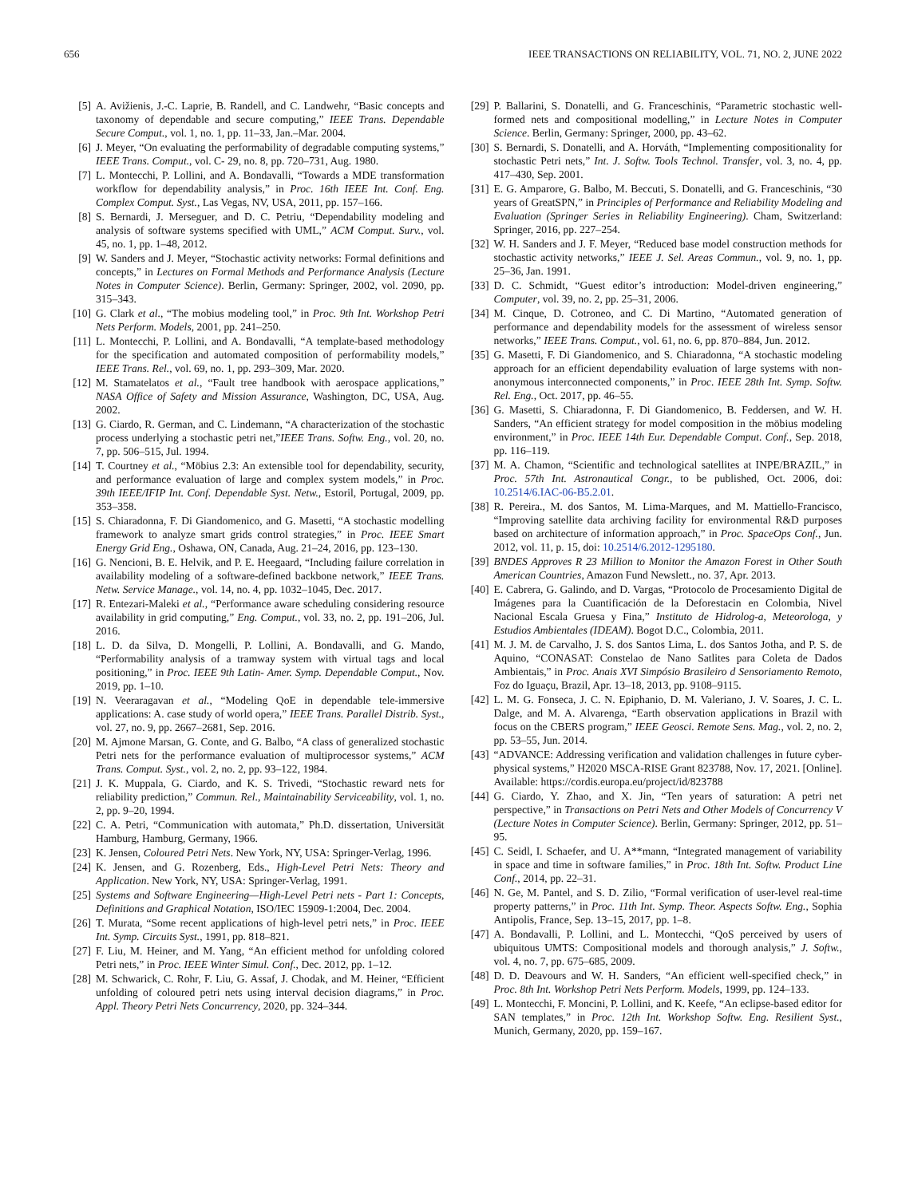656 IEEE TRANSACTIONS ON RELIABILITY, VOL. 71, NO. 2, JUNE 2022
[5] A. Avižienis, J.-C. Laprie, B. Randell, and C. Landwehr, “Basic concepts and taxonomy of dependable and secure computing,” IEEE Trans. Dependable Secure Comput., vol. 1, no. 1, pp. 11–33, Jan.–Mar. 2004.
[6] J. Meyer, “On evaluating the performability of degradable computing systems,” IEEE Trans. Comput., vol. C- 29, no. 8, pp. 720–731, Aug. 1980.
[7] L. Montecchi, P. Lollini, and A. Bondavalli, “Towards a MDE transformation workflow for dependability analysis,” in Proc. 16th IEEE Int. Conf. Eng. Complex Comput. Syst., Las Vegas, NV, USA, 2011, pp. 157–166.
[8] S. Bernardi, J. Merseguer, and D. C. Petriu, “Dependability modeling and analysis of software systems specified with UML,” ACM Comput. Surv., vol. 45, no. 1, pp. 1–48, 2012.
[9] W. Sanders and J. Meyer, “Stochastic activity networks: Formal definitions and concepts,” in Lectures on Formal Methods and Performance Analysis (Lecture Notes in Computer Science). Berlin, Germany: Springer, 2002, vol. 2090, pp. 315–343.
[10] G. Clark et al., “The mobius modeling tool,” in Proc. 9th Int. Workshop Petri Nets Perform. Models, 2001, pp. 241–250.
[11] L. Montecchi, P. Lollini, and A. Bondavalli, “A template-based methodology for the specification and automated composition of performability models,” IEEE Trans. Rel., vol. 69, no. 1, pp. 293–309, Mar. 2020.
[12] M. Stamatelatos et al., “Fault tree handbook with aerospace applications,” NASA Office of Safety and Mission Assurance, Washington, DC, USA, Aug. 2002.
[13] G. Ciardo, R. German, and C. Lindemann, “A characterization of the stochastic process underlying a stochastic petri net,”IEEE Trans. Softw. Eng., vol. 20, no. 7, pp. 506–515, Jul. 1994.
[14] T. Courtney et al., “Möbius 2.3: An extensible tool for dependability, security, and performance evaluation of large and complex system models,” in Proc. 39th IEEE/IFIP Int. Conf. Dependable Syst. Netw., Estoril, Portugal, 2009, pp. 353–358.
[15] S. Chiaradonna, F. Di Giandomenico, and G. Masetti, “A stochastic modelling framework to analyze smart grids control strategies,” in Proc. IEEE Smart Energy Grid Eng., Oshawa, ON, Canada, Aug. 21–24, 2016, pp. 123–130.
[16] G. Nencioni, B. E. Helvik, and P. E. Heegaard, “Including failure correlation in availability modeling of a software-defined backbone network,” IEEE Trans. Netw. Service Manage., vol. 14, no. 4, pp. 1032–1045, Dec. 2017.
[17] R. Entezari-Maleki et al., “Performance aware scheduling considering resource availability in grid computing,” Eng. Comput., vol. 33, no. 2, pp. 191–206, Jul. 2016.
[18] L. D. da Silva, D. Mongelli, P. Lollini, A. Bondavalli, and G. Mando, “Performability analysis of a tramway system with virtual tags and local positioning,” in Proc. IEEE 9th Latin- Amer. Symp. Dependable Comput., Nov. 2019, pp. 1–10.
[19] N. Veeraragavan et al., “Modeling QoE in dependable tele-immersive applications: A. case study of world opera,” IEEE Trans. Parallel Distrib. Syst., vol. 27, no. 9, pp. 2667–2681, Sep. 2016.
[20] M. Ajmone Marsan, G. Conte, and G. Balbo, “A class of generalized stochastic Petri nets for the performance evaluation of multiprocessor systems,” ACM Trans. Comput. Syst., vol. 2, no. 2, pp. 93–122, 1984.
[21] J. K. Muppala, G. Ciardo, and K. S. Trivedi, “Stochastic reward nets for reliability prediction,” Commun. Rel., Maintainability Serviceability, vol. 1, no. 2, pp. 9–20, 1994.
[22] C. A. Petri, “Communication with automata,” Ph.D. dissertation, Universität Hamburg, Hamburg, Germany, 1966.
[23] K. Jensen, Coloured Petri Nets. New York, NY, USA: Springer-Verlag, 1996.
[24] K. Jensen, and G. Rozenberg, Eds., High-Level Petri Nets: Theory and Application. New York, NY, USA: Springer-Verlag, 1991.
[25] Systems and Software Engineering—High-Level Petri nets - Part 1: Concepts, Definitions and Graphical Notation, ISO/IEC 15909-1:2004, Dec. 2004.
[26] T. Murata, “Some recent applications of high-level petri nets,” in Proc. IEEE Int. Symp. Circuits Syst., 1991, pp. 818–821.
[27] F. Liu, M. Heiner, and M. Yang, “An efficient method for unfolding colored Petri nets,” in Proc. IEEE Winter Simul. Conf., Dec. 2012, pp. 1–12.
[28] M. Schwarick, C. Rohr, F. Liu, G. Assaf, J. Chodak, and M. Heiner, “Efficient unfolding of coloured petri nets using interval decision diagrams,” in Proc. Appl. Theory Petri Nets Concurrency, 2020, pp. 324–344.
[29] P. Ballarini, S. Donatelli, and G. Franceschinis, “Parametric stochastic well-formed nets and compositional modelling,” in Lecture Notes in Computer Science. Berlin, Germany: Springer, 2000, pp. 43–62.
[30] S. Bernardi, S. Donatelli, and A. Horváth, “Implementing compositionality for stochastic Petri nets,” Int. J. Softw. Tools Technol. Transfer, vol. 3, no. 4, pp. 417–430, Sep. 2001.
[31] E. G. Amparore, G. Balbo, M. Beccuti, S. Donatelli, and G. Franceschinis, “30 years of GreatSPN,” in Principles of Performance and Reliability Modeling and Evaluation (Springer Series in Reliability Engineering). Cham, Switzerland: Springer, 2016, pp. 227–254.
[32] W. H. Sanders and J. F. Meyer, “Reduced base model construction methods for stochastic activity networks,” IEEE J. Sel. Areas Commun., vol. 9, no. 1, pp. 25–36, Jan. 1991.
[33] D. C. Schmidt, “Guest editor’s introduction: Model-driven engineering,” Computer, vol. 39, no. 2, pp. 25–31, 2006.
[34] M. Cinque, D. Cotroneo, and C. Di Martino, “Automated generation of performance and dependability models for the assessment of wireless sensor networks,” IEEE Trans. Comput., vol. 61, no. 6, pp. 870–884, Jun. 2012.
[35] G. Masetti, F. Di Giandomenico, and S. Chiaradonna, “A stochastic modeling approach for an efficient dependability evaluation of large systems with non-anonymous interconnected components,” in Proc. IEEE 28th Int. Symp. Softw. Rel. Eng., Oct. 2017, pp. 46–55.
[36] G. Masetti, S. Chiaradonna, F. Di Giandomenico, B. Feddersen, and W. H. Sanders, “An efficient strategy for model composition in the möbius modeling environment,” in Proc. IEEE 14th Eur. Dependable Comput. Conf., Sep. 2018, pp. 116–119.
[37] M. A. Chamon, “Scientific and technological satellites at INPE/BRAZIL,” in Proc. 57th Int. Astronautical Congr., to be published, Oct. 2006, doi: 10.2514/6.IAC-06-B5.2.01.
[38] R. Pereira., M. dos Santos, M. Lima-Marques, and M. Mattiello-Francisco, “Improving satellite data archiving facility for environmental R&D purposes based on architecture of information approach,” in Proc. SpaceOps Conf., Jun. 2012, vol. 11, p. 15, doi: 10.2514/6.2012-1295180.
[39] BNDES Approves R 23 Million to Monitor the Amazon Forest in Other South American Countries, Amazon Fund Newslett., no. 37, Apr. 2013.
[40] E. Cabrera, G. Galindo, and D. Vargas, “Protocolo de Procesamiento Digital de Imágenes para la Cuantificación de la Deforestacin en Colombia, Nivel Nacional Escala Gruesa y Fina,” Instituto de Hidrolog-a, Meteorologa, y Estudios Ambientales (IDEAM). Bogot D.C., Colombia, 2011.
[41] M. J. M. de Carvalho, J. S. dos Santos Lima, L. dos Santos Jotha, and P. S. de Aquino, “CONASAT: Constelao de Nano Satlites para Coleta de Dados Ambientais,” in Proc. Anais XVI Simpósio Brasileiro d Sensoriamento Remoto, Foz do Iguaçu, Brazil, Apr. 13–18, 2013, pp. 9108–9115.
[42] L. M. G. Fonseca, J. C. N. Epiphanio, D. M. Valeriano, J. V. Soares, J. C. L. Dalge, and M. A. Alvarenga, “Earth observation applications in Brazil with focus on the CBERS program,” IEEE Geosci. Remote Sens. Mag., vol. 2, no. 2, pp. 53–55, Jun. 2014.
[43] “ADVANCE: Addressing verification and validation challenges in future cyber-physical systems,” H2020 MSCA-RISE Grant 823788, Nov. 17, 2021. [Online]. Available: https://cordis.europa.eu/project/id/823788
[44] G. Ciardo, Y. Zhao, and X. Jin, “Ten years of saturation: A petri net perspective,” in Transactions on Petri Nets and Other Models of Concurrency V (Lecture Notes in Computer Science). Berlin, Germany: Springer, 2012, pp. 51–95.
[45] C. Seidl, I. Schaefer, and U. A**mann, “Integrated management of variability in space and time in software families,” in Proc. 18th Int. Softw. Product Line Conf., 2014, pp. 22–31.
[46] N. Ge, M. Pantel, and S. D. Zilio, “Formal verification of user-level real-time property patterns,” in Proc. 11th Int. Symp. Theor. Aspects Softw. Eng., Sophia Antipolis, France, Sep. 13–15, 2017, pp. 1–8.
[47] A. Bondavalli, P. Lollini, and L. Montecchi, “QoS perceived by users of ubiquitous UMTS: Compositional models and thorough analysis,” J. Softw., vol. 4, no. 7, pp. 675–685, 2009.
[48] D. D. Deavours and W. H. Sanders, “An efficient well-specified check,” in Proc. 8th Int. Workshop Petri Nets Perform. Models, 1999, pp. 124–133.
[49] L. Montecchi, F. Moncini, P. Lollini, and K. Keefe, “An eclipse-based editor for SAN templates,” in Proc. 12th Int. Workshop Softw. Eng. Resilient Syst., Munich, Germany, 2020, pp. 159–167.